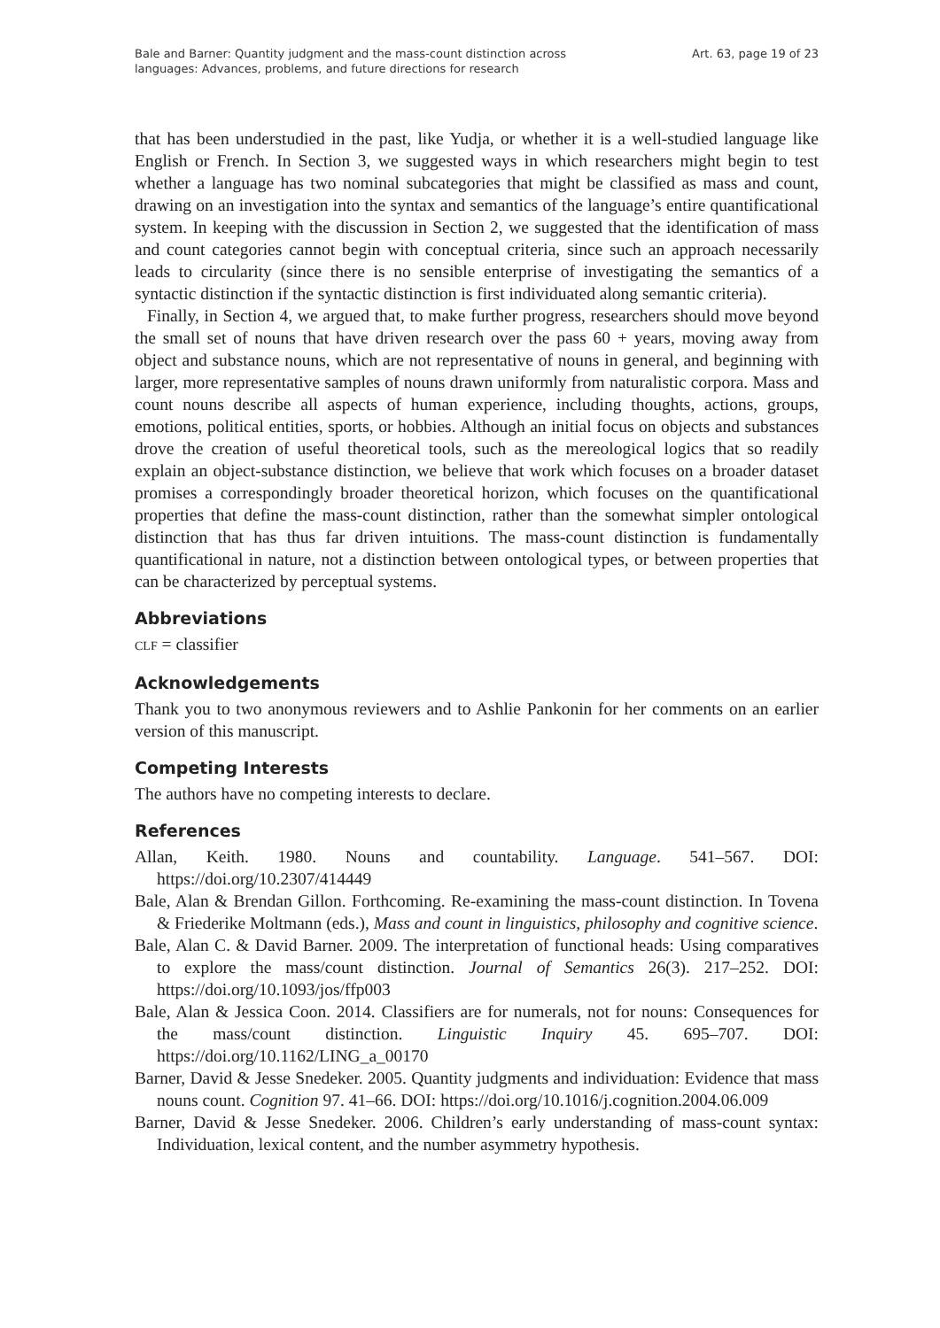Bale and Barner: Quantity judgment and the mass-count distinction across
languages: Advances, problems, and future directions for research
Art. 63, page 19 of 23
that has been understudied in the past, like Yudja, or whether it is a well-studied language like English or French. In Section 3, we suggested ways in which researchers might begin to test whether a language has two nominal subcategories that might be classified as mass and count, drawing on an investigation into the syntax and semantics of the language’s entire quantificational system. In keeping with the discussion in Section 2, we suggested that the identification of mass and count categories cannot begin with conceptual criteria, since such an approach necessarily leads to circularity (since there is no sensible enterprise of investigating the semantics of a syntactic distinction if the syntactic distinction is first individuated along semantic criteria).
Finally, in Section 4, we argued that, to make further progress, researchers should move beyond the small set of nouns that have driven research over the pass 60 + years, moving away from object and substance nouns, which are not representative of nouns in general, and beginning with larger, more representative samples of nouns drawn uniformly from naturalistic corpora. Mass and count nouns describe all aspects of human experience, including thoughts, actions, groups, emotions, political entities, sports, or hobbies. Although an initial focus on objects and substances drove the creation of useful theoretical tools, such as the mereological logics that so readily explain an object-substance distinction, we believe that work which focuses on a broader dataset promises a correspondingly broader theoretical horizon, which focuses on the quantificational properties that define the mass-count distinction, rather than the somewhat simpler ontological distinction that has thus far driven intuitions. The mass-count distinction is fundamentally quantificational in nature, not a distinction between ontological types, or between properties that can be characterized by perceptual systems.
Abbreviations
CLF = classifier
Acknowledgements
Thank you to two anonymous reviewers and to Ashlie Pankonin for her comments on an earlier version of this manuscript.
Competing Interests
The authors have no competing interests to declare.
References
Allan, Keith. 1980. Nouns and countability. Language. 541–567. DOI: https://doi.org/10.2307/414449
Bale, Alan & Brendan Gillon. Forthcoming. Re-examining the mass-count distinction. In Tovena & Friederike Moltmann (eds.), Mass and count in linguistics, philosophy and cognitive science.
Bale, Alan C. & David Barner. 2009. The interpretation of functional heads: Using comparatives to explore the mass/count distinction. Journal of Semantics 26(3). 217–252. DOI: https://doi.org/10.1093/jos/ffp003
Bale, Alan & Jessica Coon. 2014. Classifiers are for numerals, not for nouns: Consequences for the mass/count distinction. Linguistic Inquiry 45. 695–707. DOI: https://doi.org/10.1162/LING_a_00170
Barner, David & Jesse Snedeker. 2005. Quantity judgments and individuation: Evidence that mass nouns count. Cognition 97. 41–66. DOI: https://doi.org/10.1016/j.cognition.2004.06.009
Barner, David & Jesse Snedeker. 2006. Children’s early understanding of mass-count syntax: Individuation, lexical content, and the number asymmetry hypothesis.